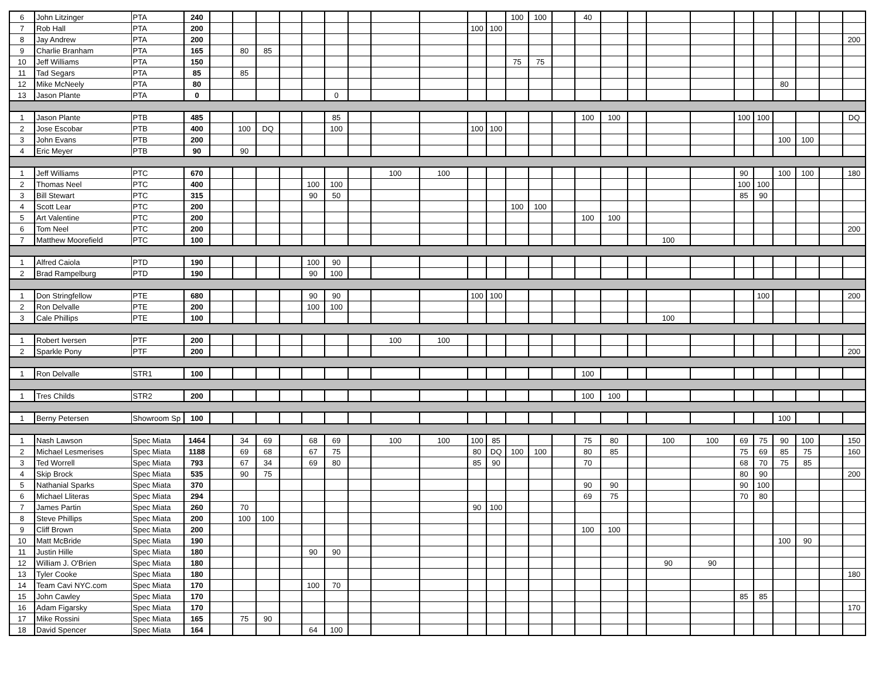| 6 | John Litzinger | PTA | 240 | | | | | | | | | | | | 100 | 100 | | 40 | | | | | | | | | | |
| 7 | Rob Hall | PTA | 200 | | | | | | | | | | 100 | 100 | | | | | | | | | | | | | | |
| 8 | Jay Andrew | PTA | 200 | | | | | | | | | | | | | | | | | | | | | | | | | 200 |
| 9 | Charlie Branham | PTA | 165 | | 80 | 85 | | | | | | | | | | | | | | | | | | | | | | |
| 10 | Jeff Williams | PTA | 150 | | | | | | | | | | | | 75 | 75 | | | | | | | | | | | | |
| 11 | Tad Segars | PTA | 85 | | 85 | | | | | | | | | | | | | | | | | | | | | | | |
| 12 | Mike McNeely | PTA | 80 | | | | | | | | | | | | | | | | | | | | | | 80 | | | |
| 13 | Jason Plante | PTA | 0 | | | | | | 0 | | | | | | | | | | | | | | | | | | | |
| 1 | Jason Plante | PTB | 485 | | | | | | 85 | | | | | | | | | 100 | 100 | | | | 100 | 100 | | | | DQ |
| 2 | Jose Escobar | PTB | 400 | | 100 | DQ | | | 100 | | | | 100 | 100 | | | | | | | | | | | | | | |
| 3 | John Evans | PTB | 200 | | | | | | | | | | | | | | | | | | | | | | 100 | 100 | | |
| 4 | Eric Meyer | PTB | 90 | | 90 | | | | | | | | | | | | | | | | | | | | | | | |
| 1 | Jeff Williams | PTC | 670 | | | | | | | | 100 | 100 | | | | | | | | | | | 90 | | 100 | 100 | | 180 |
| 2 | Thomas Neel | PTC | 400 | | | | | 100 | 100 | | | | | | | | | | | | | | 100 | 100 | | | | |
| 3 | Bill Stewart | PTC | 315 | | | | | 90 | 50 | | | | | | | | | | | | | | 85 | 90 | | | | |
| 4 | Scott Lear | PTC | 200 | | | | | | | | | | | | 100 | 100 | | | | | | | | | | | | |
| 5 | Art Valentine | PTC | 200 | | | | | | | | | | | | | | | 100 | 100 | | | | | | | | | |
| 6 | Tom Neel | PTC | 200 | | | | | | | | | | | | | | | | | | | | | | | | | 200 |
| 7 | Matthew Moorefield | PTC | 100 | | | | | | | | | | | | | | | | | | 100 | | | | | | | |
| 1 | Alfred Caiola | PTD | 190 | | | | | 100 | 90 | | | | | | | | | | | | | | | | | | | |
| 2 | Brad Rampelburg | PTD | 190 | | | | | 90 | 100 | | | | | | | | | | | | | | | | | | | |
| 1 | Don Stringfellow | PTE | 680 | | | | | 90 | 90 | | | | 100 | 100 | | | | | | | | | | 100 | | | | 200 |
| 2 | Ron Delvalle | PTE | 200 | | | | | 100 | 100 | | | | | | | | | | | | | | | | | | | |
| 3 | Cale Phillips | PTE | 100 | | | | | | | | | | | | | | | | | | 100 | | | | | | | |
| 1 | Robert Iversen | PTF | 200 | | | | | | | | 100 | 100 | | | | | | | | | | | | | | | | |
| 2 | Sparkle Pony | PTF | 200 | | | | | | | | | | | | | | | | | | | | | | | | | 200 |
| 1 | Ron Delvalle | STR1 | 100 | | | | | | | | | | | | | | | 100 | | | | | | | | | | |
| 1 | Tres Childs | STR2 | 200 | | | | | | | | | | | | | | | 100 | 100 | | | | | | | | | |
| 1 | Berny Petersen | Showroom Sp | 100 | | | | | | | | | | | | | | | | | | | | | | 100 | | | |
| 1 | Nash Lawson | Spec Miata | 1464 | | 34 | 69 | | 68 | 69 | | 100 | 100 | 100 | 85 | | | | 75 | 80 | | 100 | 100 | 69 | 75 | 90 | 100 | | 150 |
| 2 | Michael Lesmerises | Spec Miata | 1188 | | 69 | 68 | | 67 | 75 | | | | 80 | DQ | 100 | 100 | | 80 | 85 | | | | 75 | 69 | 85 | 75 | | 160 |
| 3 | Ted Worrell | Spec Miata | 793 | | 67 | 34 | | 69 | 80 | | | | 85 | 90 | | | | 70 | | | | | 68 | 70 | 75 | 85 | | |
| 4 | Skip Brock | Spec Miata | 535 | | 90 | 75 | | | | | | | | | | | | | | | | | 80 | 90 | | | | 200 |
| 5 | Nathanial Sparks | Spec Miata | 370 | | | | | | | | | | | | | | | 90 | 90 | | | | 90 | 100 | | | | |
| 6 | Michael Lliteras | Spec Miata | 294 | | | | | | | | | | | | | | | 69 | 75 | | | | 70 | 80 | | | | |
| 7 | James Partin | Spec Miata | 260 | | 70 | | | | | | | | 90 | 100 | | | | | | | | | | | | | | |
| 8 | Steve Phillips | Spec Miata | 200 | | 100 | 100 | | | | | | | | | | | | | | | | | | | | | | |
| 9 | Cliff Brown | Spec Miata | 200 | | | | | | | | | | | | | | | 100 | 100 | | | | | | | | | |
| 10 | Matt McBride | Spec Miata | 190 | | | | | | | | | | | | | | | | | | | | | | 100 | 90 | | |
| 11 | Justin Hille | Spec Miata | 180 | | | | | 90 | 90 | | | | | | | | | | | | | | | | | | | |
| 12 | William J. O'Brien | Spec Miata | 180 | | | | | | | | | | | | | | | | | | 90 | 90 | | | | | | |
| 13 | Tyler Cooke | Spec Miata | 180 | | | | | | | | | | | | | | | | | | | | | | | | | 180 |
| 14 | Team Cavi NYC.com | Spec Miata | 170 | | | | | 100 | 70 | | | | | | | | | | | | | | | | | | | |
| 15 | John Cawley | Spec Miata | 170 | | | | | | | | | | | | | | | | | | | | 85 | 85 | | | | |
| 16 | Adam Figarsky | Spec Miata | 170 | | | | | | | | | | | | | | | | | | | | | | | | | 170 |
| 17 | Mike Rossini | Spec Miata | 165 | | 75 | 90 | | | | | | | | | | | | | | | | | | | | | | |
| 18 | David Spencer | Spec Miata | 164 | | | | | 64 | 100 | | | | | | | | | | | | | | | | | | | |